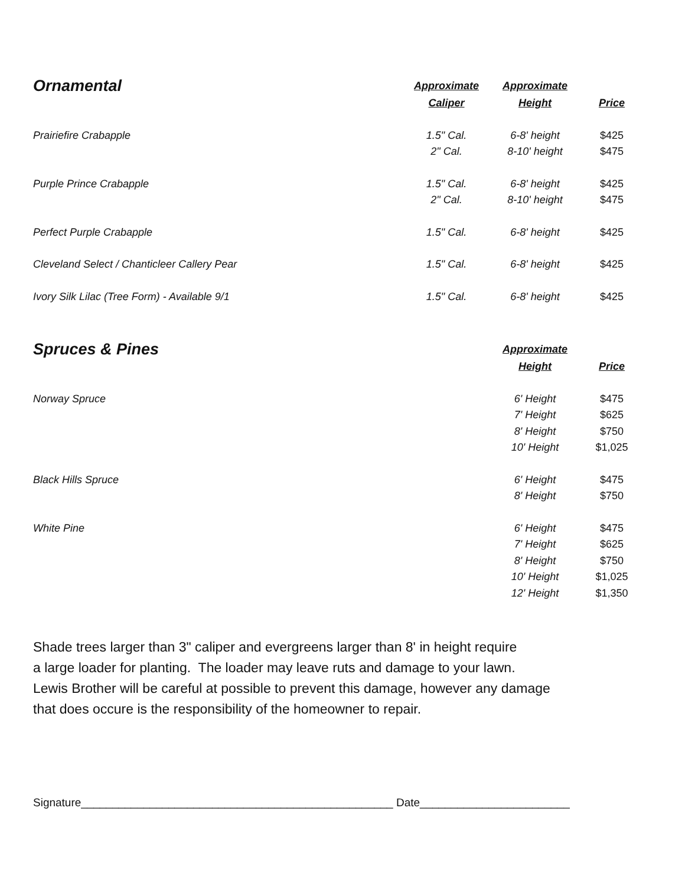| Ornamental | Approximate | Approximate | |
| --- | --- | --- | --- |
| | Caliper | Height | Price |
| Prairiefire Crabapple | 1.5" Cal. | 6-8' height | $425 |
| | 2" Cal. | 8-10' height | $475 |
| Purple Prince Crabapple | 1.5" Cal. | 6-8' height | $425 |
| | 2" Cal. | 8-10' height | $475 |
| Perfect Purple Crabapple | 1.5" Cal. | 6-8' height | $425 |
| Cleveland Select / Chanticleer Callery Pear | 1.5" Cal. | 6-8' height | $425 |
| Ivory Silk Lilac (Tree Form) - Available 9/1 | 1.5" Cal. | 6-8' height | $425 |
| Spruces & Pines | | Approximate | |
| | | Height | Price |
| Norway Spruce | | 6' Height | $475 |
| | | 7' Height | $625 |
| | | 8' Height | $750 |
| | | 10' Height | $1,025 |
| Black Hills Spruce | | 6' Height | $475 |
| | | 8' Height | $750 |
| White Pine | | 6' Height | $475 |
| | | 7' Height | $625 |
| | | 8' Height | $750 |
| | | 10' Height | $1,025 |
| | | 12' Height | $1,350 |
Shade trees larger than 3" caliper and evergreens larger than 8' in height require
a large loader for planting. The loader may leave ruts and damage to your lawn.
Lewis Brother will be careful at possible to prevent this damage, however any damage
that does occure is the responsibility of the homeowner to repair.
Signature__________________________________________________ Date________________________